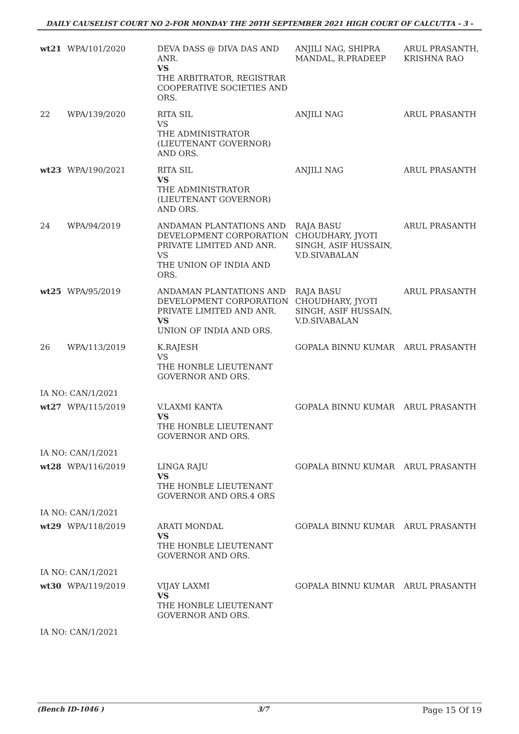DAILY CAUSELIST COURT NO 2-FOR MONDAY THE 20TH SEPTEMBER 2021 HIGH COURT OF CALCUTTA - 3 -
| wt21 | WPA/101/2020 | DEVA DASS @ DIVA DAS AND ANR. VS THE ARBITRATOR, REGISTRAR COOPERATIVE SOCIETIES AND ORS. | ANJILI NAG, SHIPRA MANDAL, R.PRADEEP | ARUL PRASANTH, KRISHNA RAO |
| 22 | WPA/139/2020 | RITA SIL VS THE ADMINISTRATOR (LIEUTENANT GOVERNOR) AND ORS. | ANJILI NAG | ARUL PRASANTH |
| wt23 | WPA/190/2021 | RITA SIL VS THE ADMINISTRATOR (LIEUTENANT GOVERNOR) AND ORS. | ANJILI NAG | ARUL PRASANTH |
| 24 | WPA/94/2019 | ANDAMAN PLANTATIONS AND DEVELOPMENT CORPORATION PRIVATE LIMITED AND ANR. VS THE UNION OF INDIA AND ORS. | RAJA BASU CHOUDHARY, JYOTI SINGH, ASIF HUSSAIN, V.D.SIVABALAN | ARUL PRASANTH |
| wt25 | WPA/95/2019 | ANDAMAN PLANTATIONS AND DEVELOPMENT CORPORATION PRIVATE LIMITED AND ANR. VS UNION OF INDIA AND ORS. | RAJA BASU CHOUDHARY, JYOTI SINGH, ASIF HUSSAIN, V.D.SIVABALAN | ARUL PRASANTH |
| 26 | WPA/113/2019 | K.RAJESH VS THE HONBLE LIEUTENANT GOVERNOR AND ORS. | GOPALA BINNU KUMAR | ARUL PRASANTH |
| IA NO: CAN/1/2021 | | | | |
| wt27 | WPA/115/2019 | V.LAXMI KANTA VS THE HONBLE LIEUTENANT GOVERNOR AND ORS. | GOPALA BINNU KUMAR | ARUL PRASANTH |
| IA NO: CAN/1/2021 | | | | |
| wt28 | WPA/116/2019 | LINGA RAJU VS THE HONBLE LIEUTENANT GOVERNOR AND ORS.4 ORS | GOPALA BINNU KUMAR | ARUL PRASANTH |
| IA NO: CAN/1/2021 | | | | |
| wt29 | WPA/118/2019 | ARATI MONDAL VS THE HONBLE LIEUTENANT GOVERNOR AND ORS. | GOPALA BINNU KUMAR | ARUL PRASANTH |
| IA NO: CAN/1/2021 | | | | |
| wt30 | WPA/119/2019 | VIJAY LAXMI VS THE HONBLE LIEUTENANT GOVERNOR AND ORS. | GOPALA BINNU KUMAR | ARUL PRASANTH |
| IA NO: CAN/1/2021 | | | | |
(Bench ID-1046 ) 3/7 Page 15 Of 19